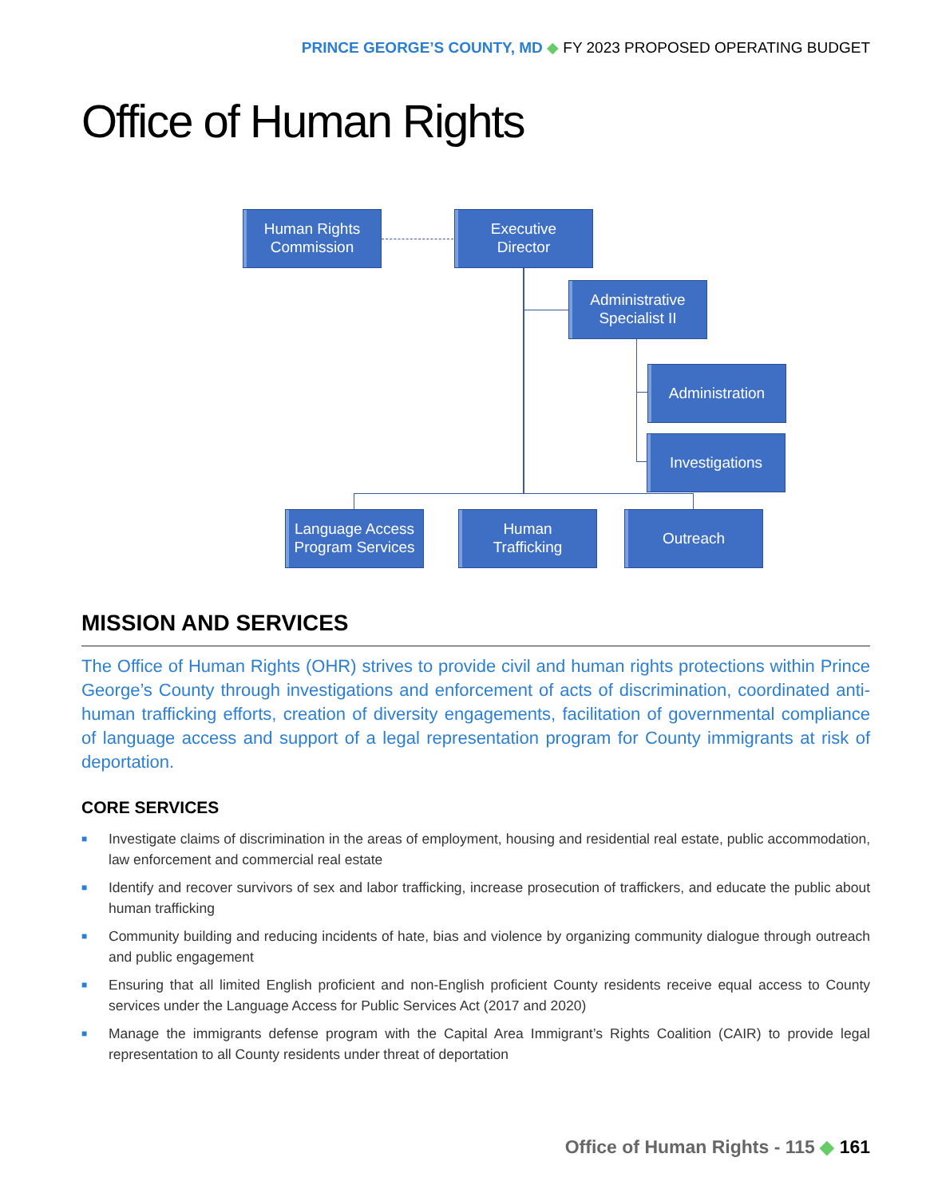PRINCE GEORGE’S COUNTY, MD ◆ FY 2023 PROPOSED OPERATING BUDGET
Office of Human Rights
Human Rights
Commission
Executive
Director
Administrative
Specialist II
Administration
Investigations
Language Access
Program Services
Human
Trafficking
Outreach
MISSION AND SERVICES
The Office of Human Rights (OHR) strives to provide civil and human rights protections within Prince George’s County through investigations and enforcement of acts of discrimination, coordinated anti-human trafficking efforts, creation of diversity engagements, facilitation of governmental compliance of language access and support of a legal representation program for County immigrants at risk of deportation.
CORE SERVICES
■ Investigate claims of discrimination in the areas of employment, housing and residential real estate, public accommodation, law enforcement and commercial real estate
■ Identify and recover survivors of sex and labor trafficking, increase prosecution of traffickers, and educate the public about human trafficking
■ Community building and reducing incidents of hate, bias and violence by organizing community dialogue through outreach and public engagement
■ Ensuring that all limited English proficient and non-English proficient County residents receive equal access to County services under the Language Access for Public Services Act (2017 and 2020)
■ Manage the immigrants defense program with the Capital Area Immigrant’s Rights Coalition (CAIR) to provide legal representation to all County residents under threat of deportation
Office of Human Rights - 115 ◆ 161